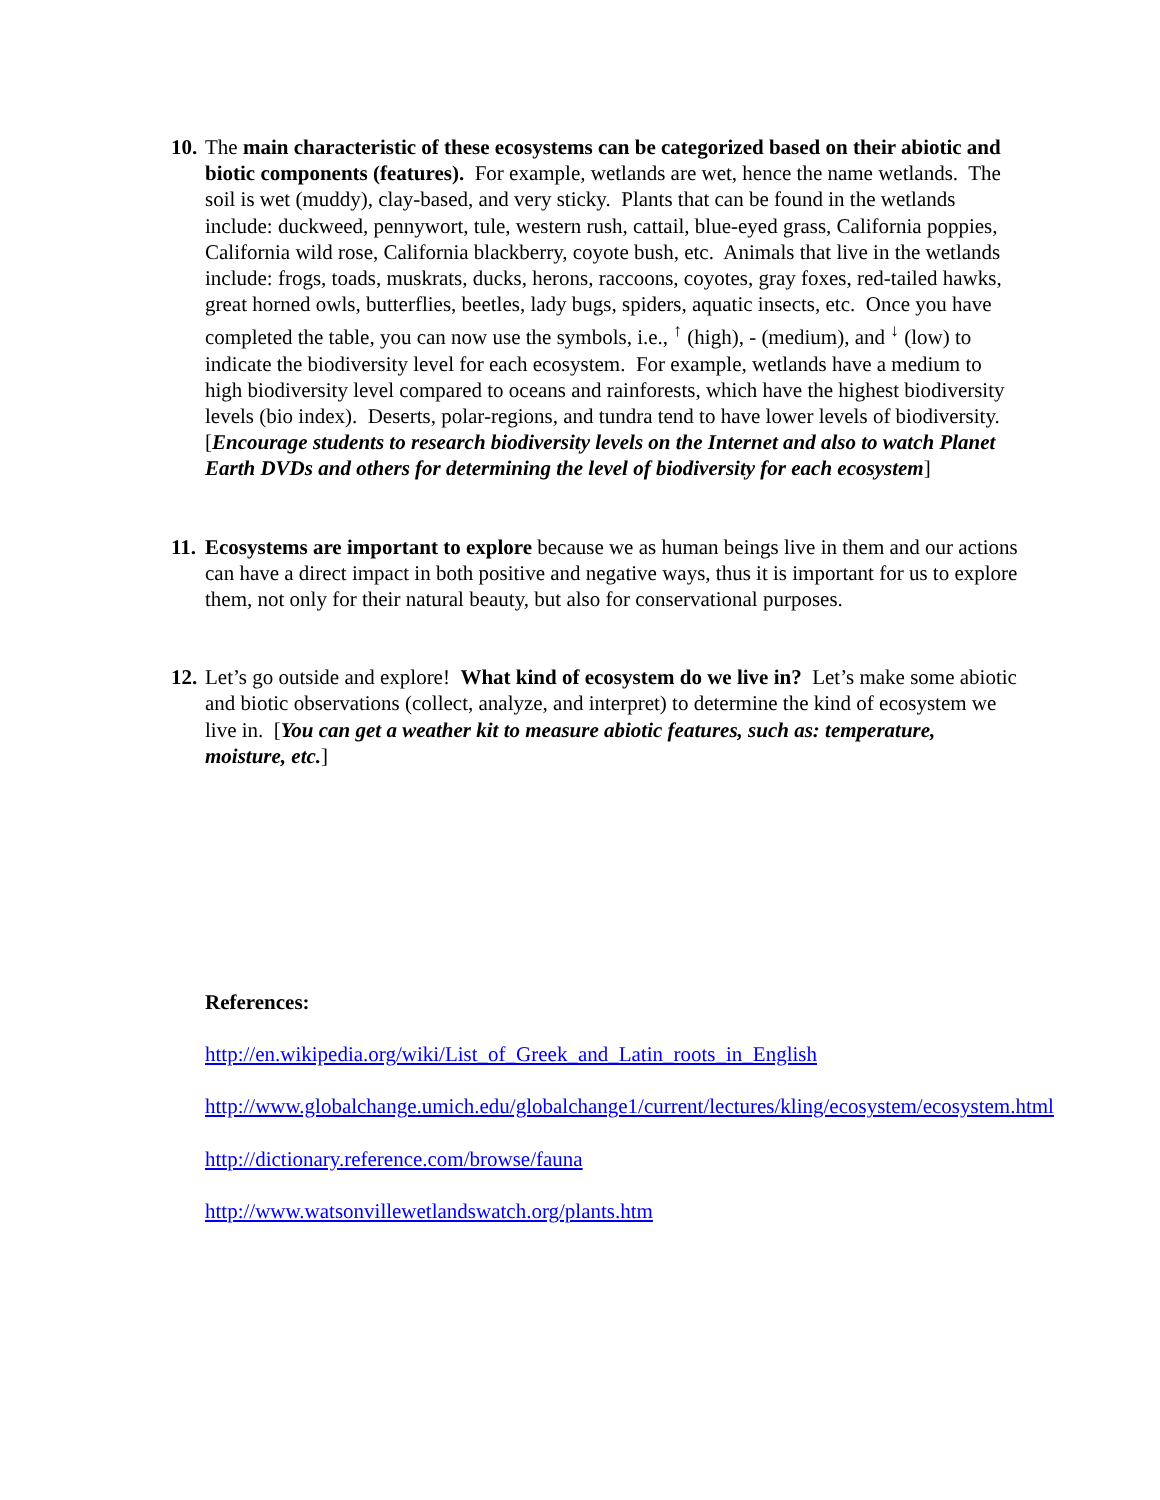10.
The main characteristic of these ecosystems can be categorized based on their abiotic and biotic components (features). For example, wetlands are wet, hence the name wetlands. The soil is wet (muddy), clay-based, and very sticky. Plants that can be found in the wetlands include: duckweed, pennywort, tule, western rush, cattail, blue-eyed grass, California poppies, California wild rose, California blackberry, coyote bush, etc. Animals that live in the wetlands include: frogs, toads, muskrats, ducks, herons, raccoons, coyotes, gray foxes, red-tailed hawks, great horned owls, butterflies, beetles, lady bugs, spiders, aquatic insects, etc. Once you have completed the table, you can now use the symbols, i.e., <sup>↑</sup> (high), - (medium), and <sup>↓</sup> (low) to indicate the biodiversity level for each ecosystem. For example, wetlands have a medium to high biodiversity level compared to oceans and rainforests, which have the highest biodiversity levels (bio index). Deserts, polar-regions, and tundra tend to have lower levels of biodiversity. [Encourage students to research biodiversity levels on the Internet and also to watch Planet Earth DVDs and others for determining the level of biodiversity for each ecosystem]
11.
Ecosystems are important to explore because we as human beings live in them and our actions can have a direct impact in both positive and negative ways, thus it is important for us to explore them, not only for their natural beauty, but also for conservational purposes.
12.
Let’s go outside and explore! What kind of ecosystem do we live in? Let’s make some abiotic and biotic observations (collect, analyze, and interpret) to determine the kind of ecosystem we live in. [You can get a weather kit to measure abiotic features, such as: temperature, moisture, etc.]
References:
http://en.wikipedia.org/wiki/List_of_Greek_and_Latin_roots_in_English
http://www.globalchange.umich.edu/globalchange1/current/lectures/kling/ecosystem/ecosystem.html
http://dictionary.reference.com/browse/fauna
http://www.watsonvillewetlandswatch.org/plants.htm